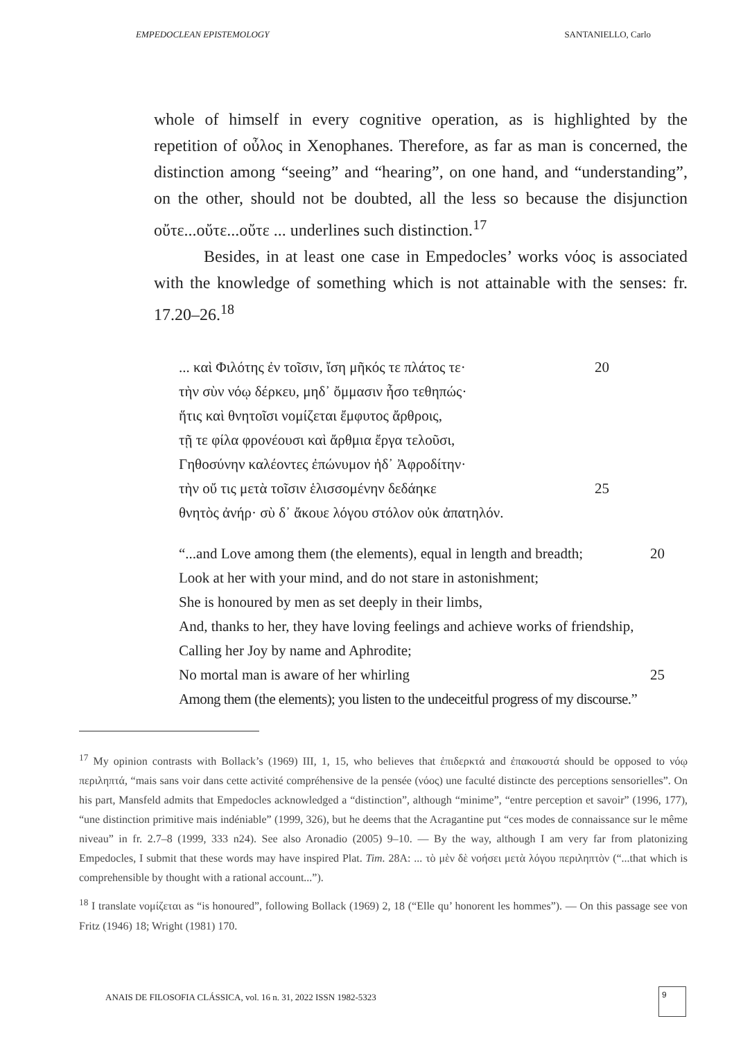EMPEDOCLEAN EPISTEMOLOGY SANTANIELLO, Carlo
whole of himself in every cognitive operation, as is highlighted by the repetition of οὖλος in Xenophanes. Therefore, as far as man is concerned, the distinction among “seeing” and “hearing”, on one hand, and “understanding”, on the other, should not be doubted, all the less so because the disjunction οὔτε...οὔτε...οὔτε ... underlines such distinction.<sup>17</sup>
Besides, in at least one case in Empedocles’ works νόος is associated with the knowledge of something which is not attainable with the senses: fr. 17.20–26.<sup>18</sup>
... καὶ Φιλότης ἐν τοῖσιν, ἴση μῆκός τε πλάτος τε· 20
τὴν σὺν νόῳ δέρκευ, μηδ᾽ ὄμμασιν ἧσο τεθηπώς·
ἥτις καὶ θνητοῖσι νομίζεται ἔμφυτος ἄρθροις,
τῇ τε φίλα φρονέουσι καὶ ἄρθμια ἔργα τελοῦσι,
Γηθοσύνην καλέοντες ἐπώνυμον ἠδ᾽ Ἀφροδίτην·
τὴν οὔ τις μετὰ τοῖσιν ἑλισσομένην δεδάηκε 25
θνητὸς ἀνήρ· σὺ δ᾽ ἄκουε λόγου στόλον οὐκ ἀπατηλόν.
“...and Love among them (the elements), equal in length and breadth; 20
Look at her with your mind, and do not stare in astonishment;
She is honoured by men as set deeply in their limbs,
And, thanks to her, they have loving feelings and achieve works of friendship,
Calling her Joy by name and Aphrodite;
No mortal man is aware of her whirling 25
Among them (the elements); you listen to the undeceitful progress of my discourse.”
<sup>17</sup> My opinion contrasts with Bollack’s (1969) III, 1, 15, who believes that ἐπιδερκτά and ἐπακουστά should be opposed to νόῳ περιληπτά, “mais sans voir dans cette activité compréhensive de la pensée (νόος) une faculté distincte des perceptions sensorielles”. On his part, Mansfeld admits that Empedocles acknowledged a “distinction”, although “minime”, “entre perception et savoir” (1996, 177), “une distinction primitive mais indéniable” (1999, 326), but he deems that the Acragantine put “ces modes de connaissance sur le même niveau” in fr. 2.7–8 (1999, 333 n24). See also Aronadio (2005) 9–10. — By the way, although I am very far from platonizing Empedocles, I submit that these words may have inspired Plat. Tim. 28A: ... τὸ μὲν δὲ νοήσει μετὰ λόγου περιληπτὸν (“...that which is comprehensible by thought with a rational account...”).
<sup>18</sup> I translate νομίζεται as “is honoured”, following Bollack (1969) 2, 18 (“Elle qu’ honorent les hommes”). — On this passage see von Fritz (1946) 18; Wright (1981) 170.
ANAIS DE FILOSOFIA CLÁSSICA, vol. 16 n. 31, 2022 ISSN 1982-5323
9